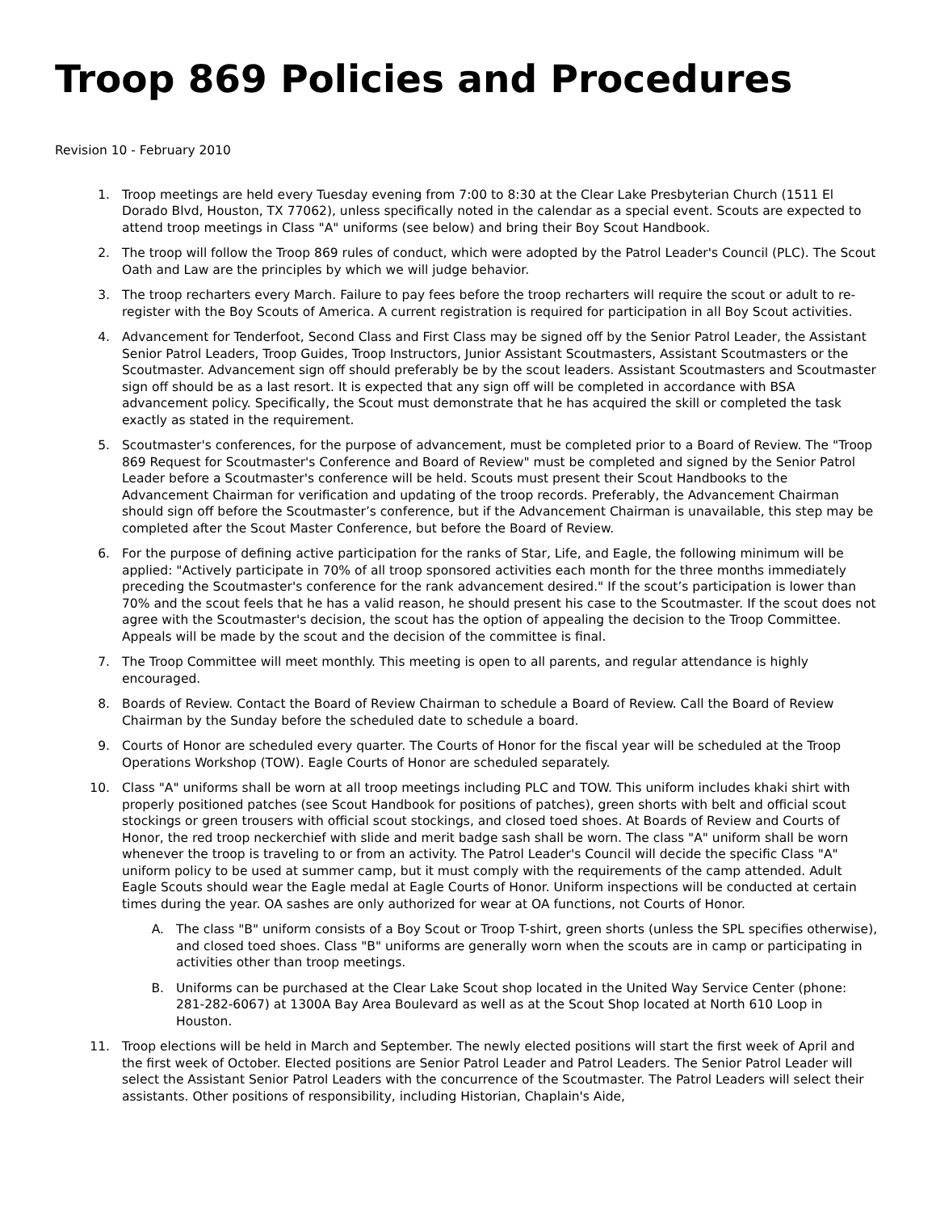Troop 869 Policies and Procedures
Revision 10 - February 2010
1. Troop meetings are held every Tuesday evening from 7:00 to 8:30 at the Clear Lake Presbyterian Church (1511 El Dorado Blvd, Houston, TX 77062), unless specifically noted in the calendar as a special event. Scouts are expected to attend troop meetings in Class "A" uniforms (see below) and bring their Boy Scout Handbook.
2. The troop will follow the Troop 869 rules of conduct, which were adopted by the Patrol Leader's Council (PLC). The Scout Oath and Law are the principles by which we will judge behavior.
3. The troop recharters every March. Failure to pay fees before the troop recharters will require the scout or adult to re-register with the Boy Scouts of America. A current registration is required for participation in all Boy Scout activities.
4. Advancement for Tenderfoot, Second Class and First Class may be signed off by the Senior Patrol Leader, the Assistant Senior Patrol Leaders, Troop Guides, Troop Instructors, Junior Assistant Scoutmasters, Assistant Scoutmasters or the Scoutmaster. Advancement sign off should preferably be by the scout leaders. Assistant Scoutmasters and Scoutmaster sign off should be as a last resort. It is expected that any sign off will be completed in accordance with BSA advancement policy. Specifically, the Scout must demonstrate that he has acquired the skill or completed the task exactly as stated in the requirement.
5. Scoutmaster's conferences, for the purpose of advancement, must be completed prior to a Board of Review. The "Troop 869 Request for Scoutmaster's Conference and Board of Review" must be completed and signed by the Senior Patrol Leader before a Scoutmaster's conference will be held. Scouts must present their Scout Handbooks to the Advancement Chairman for verification and updating of the troop records. Preferably, the Advancement Chairman should sign off before the Scoutmaster’s conference, but if the Advancement Chairman is unavailable, this step may be completed after the Scout Master Conference, but before the Board of Review.
6. For the purpose of defining active participation for the ranks of Star, Life, and Eagle, the following minimum will be applied: "Actively participate in 70% of all troop sponsored activities each month for the three months immediately preceding the Scoutmaster's conference for the rank advancement desired." If the scout’s participation is lower than 70% and the scout feels that he has a valid reason, he should present his case to the Scoutmaster. If the scout does not agree with the Scoutmaster's decision, the scout has the option of appealing the decision to the Troop Committee. Appeals will be made by the scout and the decision of the committee is final.
7. The Troop Committee will meet monthly. This meeting is open to all parents, and regular attendance is highly encouraged.
8. Boards of Review. Contact the Board of Review Chairman to schedule a Board of Review. Call the Board of Review Chairman by the Sunday before the scheduled date to schedule a board.
9. Courts of Honor are scheduled every quarter. The Courts of Honor for the fiscal year will be scheduled at the Troop Operations Workshop (TOW). Eagle Courts of Honor are scheduled separately.
10. Class "A" uniforms shall be worn at all troop meetings including PLC and TOW. This uniform includes khaki shirt with properly positioned patches (see Scout Handbook for positions of patches), green shorts with belt and official scout stockings or green trousers with official scout stockings, and closed toed shoes. At Boards of Review and Courts of Honor, the red troop neckerchief with slide and merit badge sash shall be worn. The class "A" uniform shall be worn whenever the troop is traveling to or from an activity. The Patrol Leader's Council will decide the specific Class "A" uniform policy to be used at summer camp, but it must comply with the requirements of the camp attended. Adult Eagle Scouts should wear the Eagle medal at Eagle Courts of Honor. Uniform inspections will be conducted at certain times during the year. OA sashes are only authorized for wear at OA functions, not Courts of Honor.
A. The class "B" uniform consists of a Boy Scout or Troop T-shirt, green shorts (unless the SPL specifies otherwise), and closed toed shoes. Class "B" uniforms are generally worn when the scouts are in camp or participating in activities other than troop meetings.
B. Uniforms can be purchased at the Clear Lake Scout shop located in the United Way Service Center (phone: 281-282-6067) at 1300A Bay Area Boulevard as well as at the Scout Shop located at North 610 Loop in Houston.
11. Troop elections will be held in March and September. The newly elected positions will start the first week of April and the first week of October. Elected positions are Senior Patrol Leader and Patrol Leaders. The Senior Patrol Leader will select the Assistant Senior Patrol Leaders with the concurrence of the Scoutmaster. The Patrol Leaders will select their assistants. Other positions of responsibility, including Historian, Chaplain's Aide,